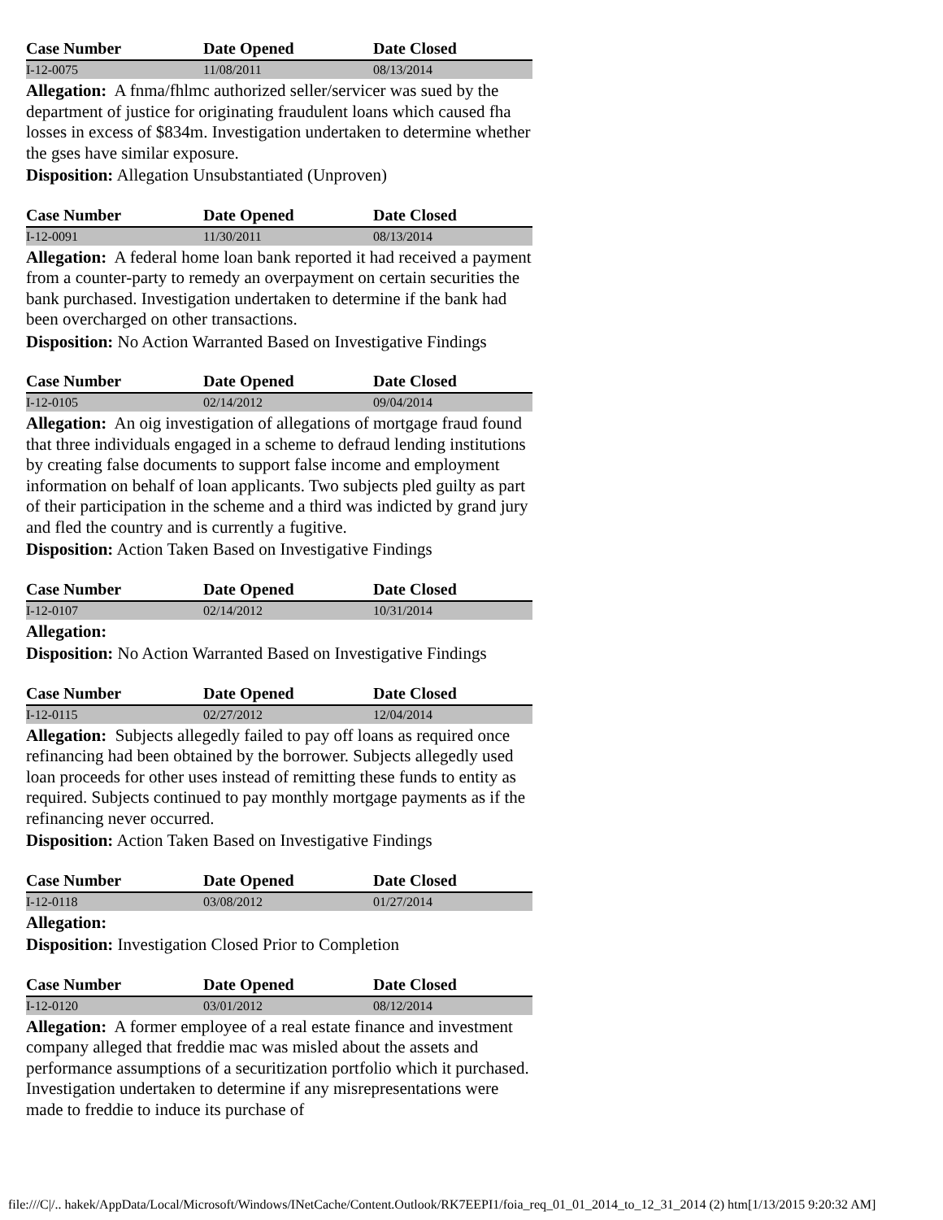| Case Number | Date Opened | Date Closed |
| --- | --- | --- |
| I-12-0075 | 11/08/2011 | 08/13/2014 |
Allegation: A fnma/fhlmc authorized seller/servicer was sued by the department of justice for originating fraudulent loans which caused fha losses in excess of $834m. Investigation undertaken to determine whether the gses have similar exposure.
Disposition: Allegation Unsubstantiated (Unproven)
| Case Number | Date Opened | Date Closed |
| --- | --- | --- |
| I-12-0091 | 11/30/2011 | 08/13/2014 |
Allegation: A federal home loan bank reported it had received a payment from a counter-party to remedy an overpayment on certain securities the bank purchased. Investigation undertaken to determine if the bank had been overcharged on other transactions.
Disposition: No Action Warranted Based on Investigative Findings
| Case Number | Date Opened | Date Closed |
| --- | --- | --- |
| I-12-0105 | 02/14/2012 | 09/04/2014 |
Allegation: An oig investigation of allegations of mortgage fraud found that three individuals engaged in a scheme to defraud lending institutions by creating false documents to support false income and employment information on behalf of loan applicants. Two subjects pled guilty as part of their participation in the scheme and a third was indicted by grand jury and fled the country and is currently a fugitive.
Disposition: Action Taken Based on Investigative Findings
| Case Number | Date Opened | Date Closed |
| --- | --- | --- |
| I-12-0107 | 02/14/2012 | 10/31/2014 |
Allegation:
Disposition: No Action Warranted Based on Investigative Findings
| Case Number | Date Opened | Date Closed |
| --- | --- | --- |
| I-12-0115 | 02/27/2012 | 12/04/2014 |
Allegation: Subjects allegedly failed to pay off loans as required once refinancing had been obtained by the borrower. Subjects allegedly used loan proceeds for other uses instead of remitting these funds to entity as required. Subjects continued to pay monthly mortgage payments as if the refinancing never occurred.
Disposition: Action Taken Based on Investigative Findings
| Case Number | Date Opened | Date Closed |
| --- | --- | --- |
| I-12-0118 | 03/08/2012 | 01/27/2014 |
Allegation:
Disposition: Investigation Closed Prior to Completion
| Case Number | Date Opened | Date Closed |
| --- | --- | --- |
| I-12-0120 | 03/01/2012 | 08/12/2014 |
Allegation: A former employee of a real estate finance and investment company alleged that freddie mac was misled about the assets and performance assumptions of a securitization portfolio which it purchased. Investigation undertaken to determine if any misrepresentations were made to freddie to induce its purchase of
file:///C|/.. hakek/AppData/Local/Microsoft/Windows/INetCache/Content.Outlook/RK7EEPI1/foia_req_01_01_2014_to_12_31_2014 (2) htm[1/13/2015 9:20:32 AM]